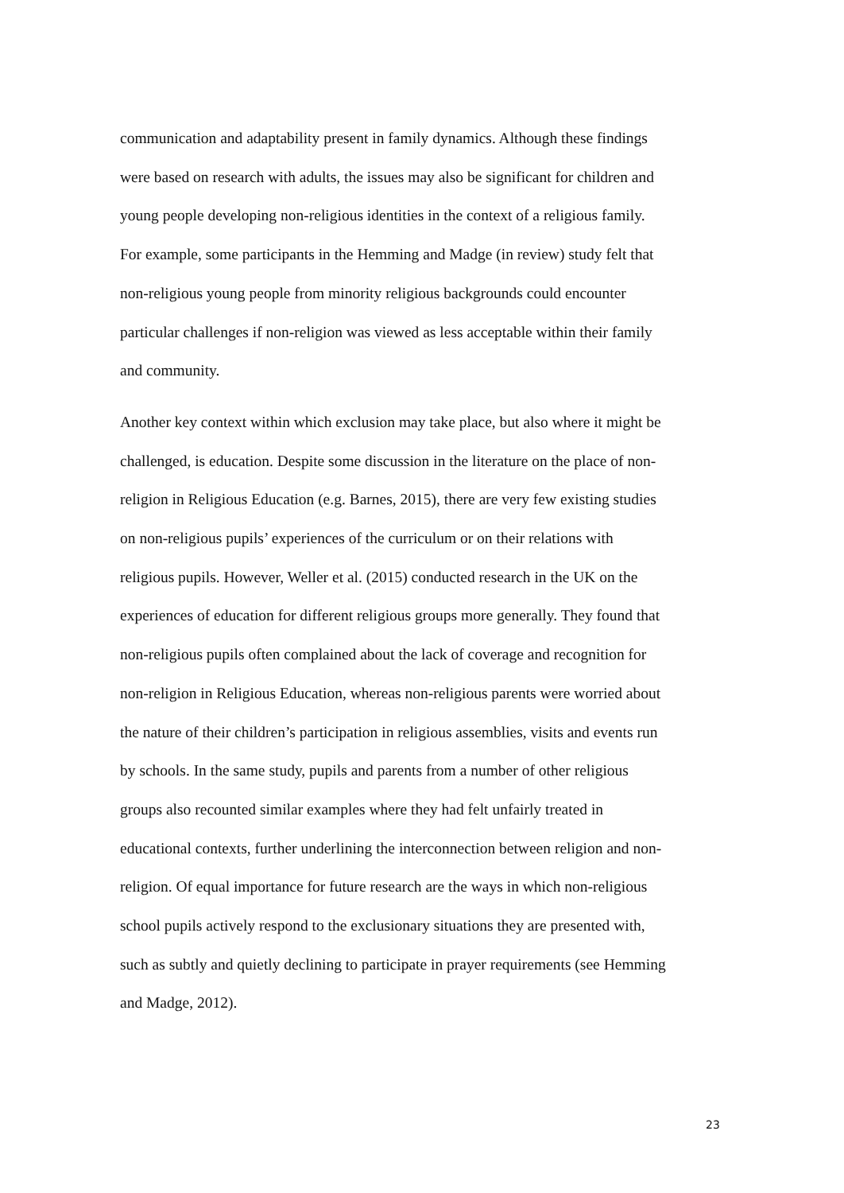communication and adaptability present in family dynamics. Although these findings
were based on research with adults, the issues may also be significant for children and
young people developing non-religious identities in the context of a religious family.
For example, some participants in the Hemming and Madge (in review) study felt that
non-religious young people from minority religious backgrounds could encounter
particular challenges if non-religion was viewed as less acceptable within their family
and community.
Another key context within which exclusion may take place, but also where it might be
challenged, is education. Despite some discussion in the literature on the place of non-
religion in Religious Education (e.g. Barnes, 2015), there are very few existing studies
on non-religious pupils’ experiences of the curriculum or on their relations with
religious pupils. However, Weller et al. (2015) conducted research in the UK on the
experiences of education for different religious groups more generally. They found that
non-religious pupils often complained about the lack of coverage and recognition for
non-religion in Religious Education, whereas non-religious parents were worried about
the nature of their children’s participation in religious assemblies, visits and events run
by schools. In the same study, pupils and parents from a number of other religious
groups also recounted similar examples where they had felt unfairly treated in
educational contexts, further underlining the interconnection between religion and non-
religion. Of equal importance for future research are the ways in which non-religious
school pupils actively respond to the exclusionary situations they are presented with,
such as subtly and quietly declining to participate in prayer requirements (see Hemming
and Madge, 2012).
23